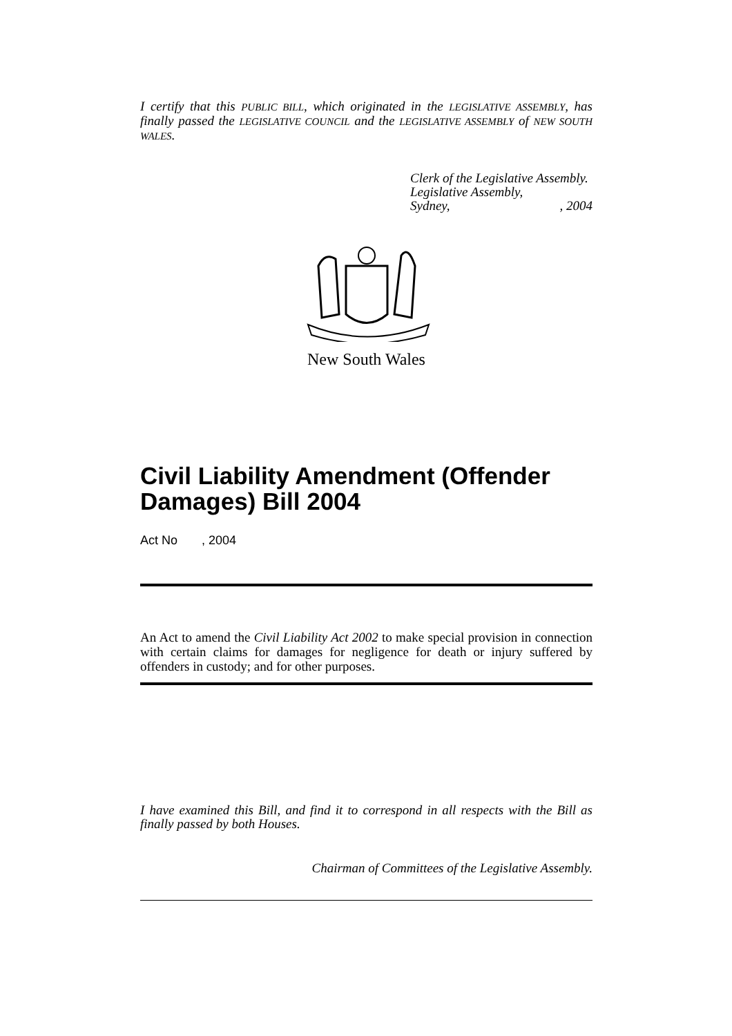I certify that this PUBLIC BILL, which originated in the LEGISLATIVE ASSEMBLY, has finally passed the LEGISLATIVE COUNCIL and the LEGISLATIVE ASSEMBLY of NEW SOUTH WALES.
Clerk of the Legislative Assembly.
Legislative Assembly,
Sydney,, 2004
New South Wales
Civil Liability Amendment (Offender Damages) Bill 2004
Act No , 2004
An Act to amend the Civil Liability Act 2002 to make special provision in connection with certain claims for damages for negligence for death or injury suffered by offenders in custody; and for other purposes.
I have examined this Bill, and find it to correspond in all respects with the Bill as finally passed by both Houses.
Chairman of Committees of the Legislative Assembly.